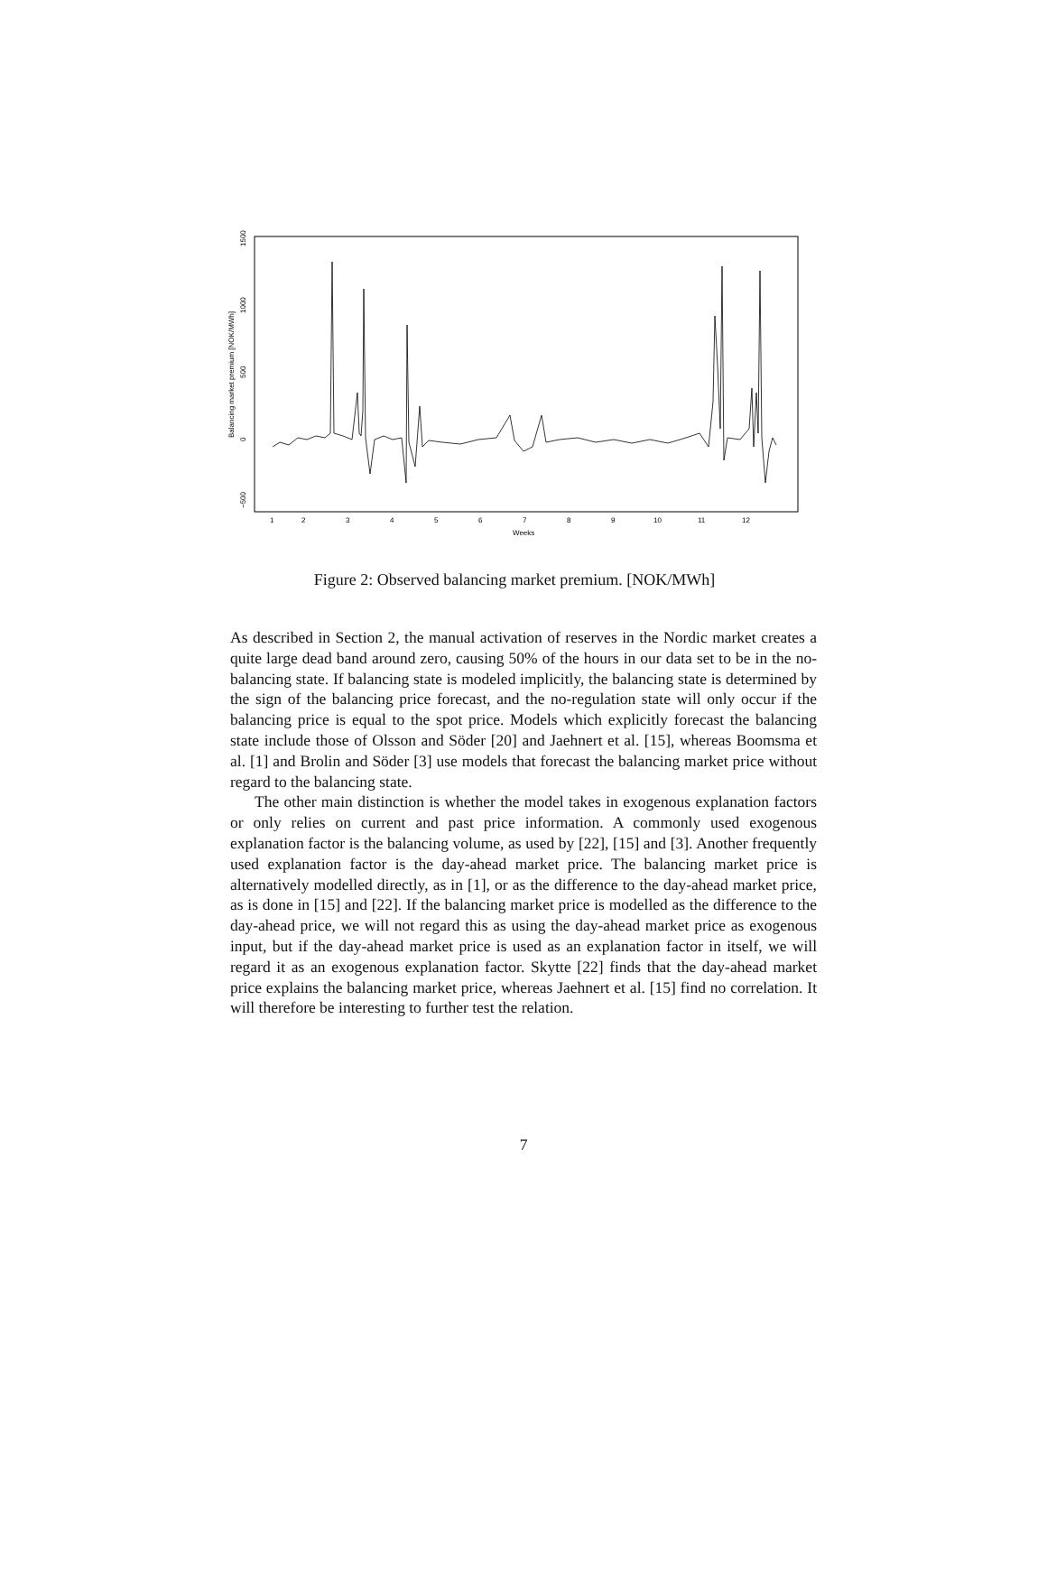1500
1000
500
0
−500
Balancing market premium [NOK/MWh]
1
2
3
4
5
6
7
8
9
10
11
12
Weeks
Figure 2: Observed balancing market premium. [NOK/MWh]
As described in Section 2, the manual activation of reserves in the Nordic market creates a quite large dead band around zero, causing 50% of the hours in our data set to be in the no-balancing state. If balancing state is modeled implicitly, the balancing state is determined by the sign of the balancing price forecast, and the no-regulation state will only occur if the balancing price is equal to the spot price. Models which explicitly forecast the balancing state include those of Olsson and Söder [20] and Jaehnert et al. [15], whereas Boomsma et al. [1] and Brolin and Söder [3] use models that forecast the balancing market price without regard to the balancing state.
The other main distinction is whether the model takes in exogenous explanation factors or only relies on current and past price information. A commonly used exogenous explanation factor is the balancing volume, as used by [22], [15] and [3]. Another frequently used explanation factor is the day-ahead market price. The balancing market price is alternatively modelled directly, as in [1], or as the difference to the day-ahead market price, as is done in [15] and [22]. If the balancing market price is modelled as the difference to the day-ahead price, we will not regard this as using the day-ahead market price as exogenous input, but if the day-ahead market price is used as an explanation factor in itself, we will regard it as an exogenous explanation factor. Skytte [22] finds that the day-ahead market price explains the balancing market price, whereas Jaehnert et al. [15] find no correlation. It will therefore be interesting to further test the relation.
7